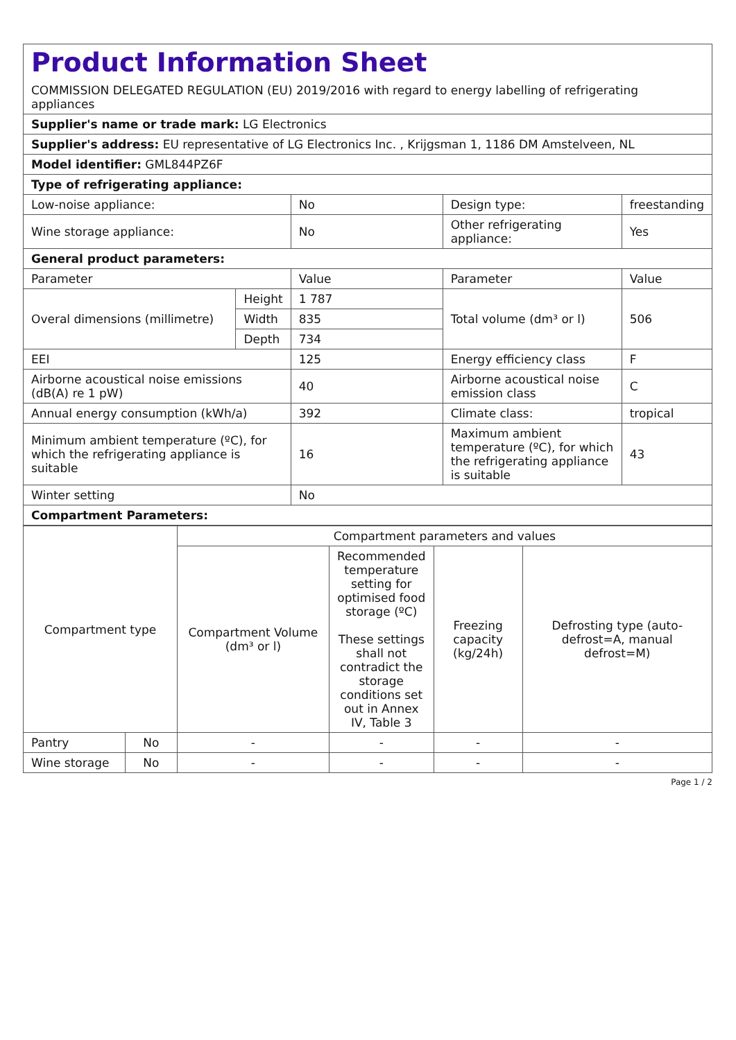Product Information Sheet
COMMISSION DELEGATED REGULATION (EU) 2019/2016 with regard to energy labelling of refrigerating appliances
Supplier's name or trade mark: LG Electronics
Supplier's address: EU representative of LG Electronics Inc. , Krijgsman 1, 1186 DM Amstelveen, NL
Model identifier: GML844PZ6F
Type of refrigerating appliance:
| Low-noise appliance: | | No | Design type: | freestanding |
| Wine storage appliance: | | No | Other refrigerating appliance: | Yes |
| General product parameters: | | | | |
| Parameter | | Value | Parameter | Value |
| Overal dimensions (millimetre) | Height | 1 787 | Total volume (dm³ or l) | 506 |
| | Width | 835 | | |
| | Depth | 734 | | |
| EEI | | 125 | Energy efficiency class | F |
| Airborne acoustical noise emissions (dB(A) re 1 pW) | | 40 | Airborne acoustical noise emission class | C |
| Annual energy consumption (kWh/a) | | 392 | Climate class: | tropical |
| Minimum ambient temperature (ºC), for which the refrigerating appliance is suitable | | 16 | Maximum ambient temperature (ºC), for which the refrigerating appliance is suitable | 43 |
| Winter setting | | No | | |
| Compartment Parameters: | | | | |
| Compartment type | | Compartment parameters and values | | | |
| | | Compartment Volume (dm³ or l) | Recommended temperature setting for optimised food storage (ºC) These settings shall not contradict the storage conditions set out in Annex IV, Table 3 | Freezing capacity (kg/24h) | Defrosting type (auto-defrost=A, manual defrost=M) |
| Pantry | No | - | - | - | - |
| Wine storage | No | - | - | - | - |
Page 1 / 2